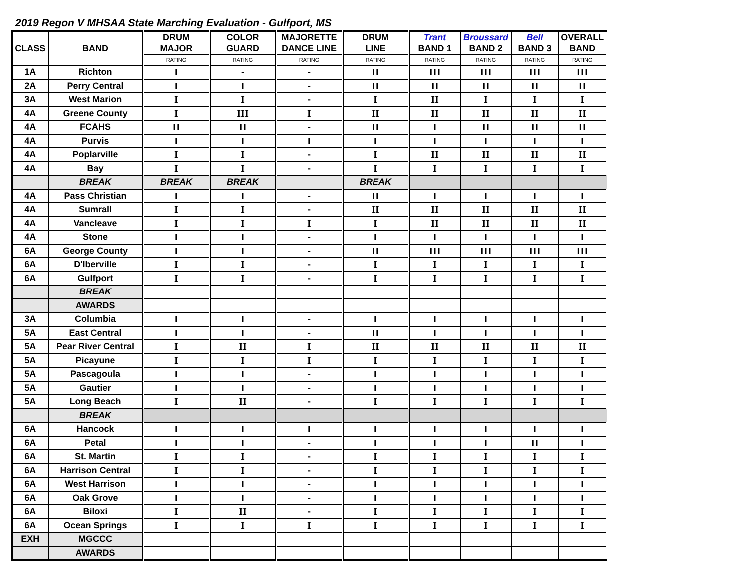2019 Regon V MHSAA State Marching Evaluation - Gulfport, MS
| CLASS | BAND | DRUM MAJOR | COLOR GUARD | MAJORETTE DANCE LINE | DRUM LINE | Trant BAND 1 | Broussard BAND 2 | Bell BAND 3 | OVERALL BAND |
| --- | --- | --- | --- | --- | --- | --- | --- | --- | --- |
| | | RATING | RATING | RATING | RATING | RATING | RATING | RATING | RATING |
| 1A | Richton | I | - | - | II | III | III | III | III |
| 2A | Perry Central | I | I | - | II | II | II | II | II |
| 3A | West Marion | I | I | - | I | II | I | I | I |
| 4A | Greene County | I | III | I | II | II | II | II | II |
| 4A | FCAHS | II | II | - | II | I | II | II | II |
| 4A | Purvis | I | I | I | I | I | I | I | I |
| 4A | Poplarville | I | I | - | I | II | II | II | II |
| 4A | Bay | I | I | - | I | I | I | I | I |
| | BREAK | BREAK | BREAK | | BREAK | | | | |
| 4A | Pass Christian | I | I | - | II | I | I | I | I |
| 4A | Sumrall | I | I | - | II | II | II | II | II |
| 4A | Vancleave | I | I | I | I | II | II | II | II |
| 4A | Stone | I | I | - | I | I | I | I | I |
| 6A | George County | I | I | - | II | III | III | III | III |
| 6A | D'Iberville | I | I | - | I | I | I | I | I |
| 6A | Gulfport | I | I | - | I | I | I | I | I |
| | BREAK | | | | | | | | |
| | AWARDS | | | | | | | | |
| 3A | Columbia | I | I | - | I | I | I | I | I |
| 5A | East Central | I | I | - | II | I | I | I | I |
| 5A | Pear River Central | I | II | I | II | II | II | II | II |
| 5A | Picayune | I | I | I | I | I | I | I | I |
| 5A | Pascagoula | I | I | - | I | I | I | I | I |
| 5A | Gautier | I | I | - | I | I | I | I | I |
| 5A | Long Beach | I | II | - | I | I | I | I | I |
| | BREAK | | | | | | | | |
| 6A | Hancock | I | I | I | I | I | I | I | I |
| 6A | Petal | I | I | - | I | I | I | II | I |
| 6A | St. Martin | I | I | - | I | I | I | I | I |
| 6A | Harrison Central | I | I | - | I | I | I | I | I |
| 6A | West Harrison | I | I | - | I | I | I | I | I |
| 6A | Oak Grove | I | I | - | I | I | I | I | I |
| 6A | Biloxi | I | II | - | I | I | I | I | I |
| 6A | Ocean Springs | I | I | I | I | I | I | I | I |
| EXH | MGCCC | | | | | | | | |
| | AWARDS | | | | | | | | |